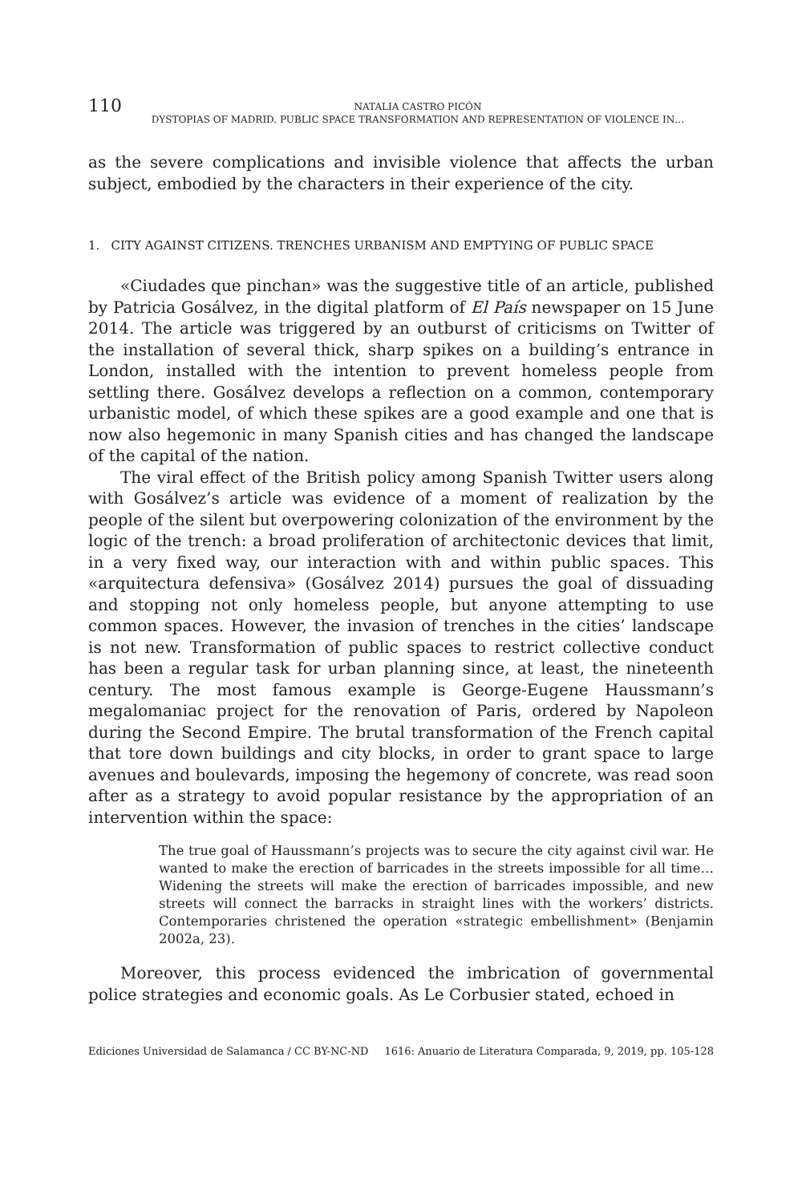110 NATALIA CASTRO PICÓN
DYSTOPIAS OF MADRID. PUBLIC SPACE TRANSFORMATION AND REPRESENTATION OF VIOLENCE IN…
as the severe complications and invisible violence that affects the urban subject, embodied by the characters in their experience of the city.
1. CITY AGAINST CITIZENS. TRENCHES URBANISM AND EMPTYING OF PUBLIC SPACE
«Ciudades que pinchan» was the suggestive title of an article, published by Patricia Gosálvez, in the digital platform of El País newspaper on 15 June 2014. The article was triggered by an outburst of criticisms on Twitter of the installation of several thick, sharp spikes on a building’s entrance in London, installed with the intention to prevent homeless people from settling there. Gosálvez develops a reflection on a common, contemporary urbanistic model, of which these spikes are a good example and one that is now also hegemonic in many Spanish cities and has changed the landscape of the capital of the nation.
The viral effect of the British policy among Spanish Twitter users along with Gosálvez’s article was evidence of a moment of realization by the people of the silent but overpowering colonization of the environment by the logic of the trench: a broad proliferation of architectonic devices that limit, in a very fixed way, our interaction with and within public spaces. This «arquitectura defensiva» (Gosálvez 2014) pursues the goal of dissuading and stopping not only homeless people, but anyone attempting to use common spaces. However, the invasion of trenches in the cities’ landscape is not new. Transformation of public spaces to restrict collective conduct has been a regular task for urban planning since, at least, the nineteenth century. The most famous example is George-Eugene Haussmann’s megalomaniac project for the renovation of Paris, ordered by Napoleon during the Second Empire. The brutal transformation of the French capital that tore down buildings and city blocks, in order to grant space to large avenues and boulevards, imposing the hegemony of concrete, was read soon after as a strategy to avoid popular resistance by the appropriation of an intervention within the space:
The true goal of Haussmann’s projects was to secure the city against civil war. He wanted to make the erection of barricades in the streets impossible for all time… Widening the streets will make the erection of barricades impossible, and new streets will connect the barracks in straight lines with the workers’ districts. Contemporaries christened the operation «strategic embellishment» (Benjamin 2002a, 23).
Moreover, this process evidenced the imbrication of governmental police strategies and economic goals. As Le Corbusier stated, echoed in
Ediciones Universidad de Salamanca / CC BY-NC-ND 1616: Anuario de Literatura Comparada, 9, 2019, pp. 105-128